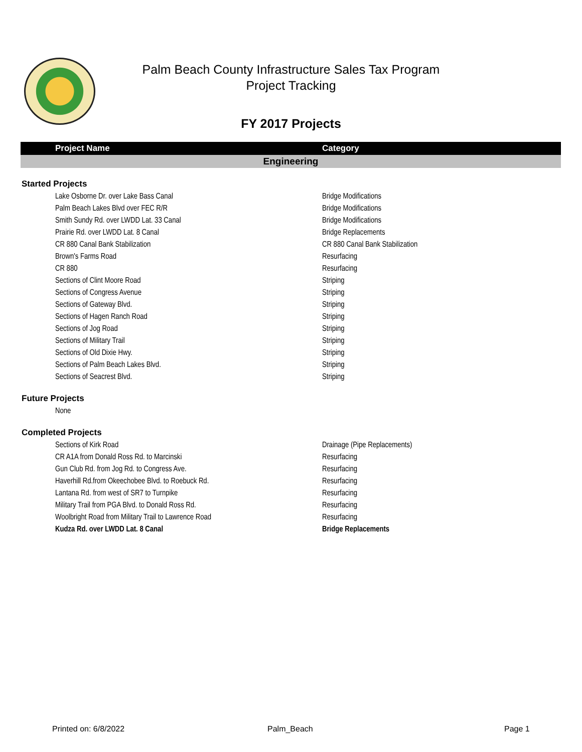Palm Beach County Infrastructure Sales Tax Program
Project Tracking
FY 2017 Projects
| Project Name | Category |
| --- | --- |
| Engineering | |
| Started Projects | |
| Lake Osborne Dr. over Lake Bass Canal | Bridge Modifications |
| Palm Beach Lakes Blvd over FEC R/R | Bridge Modifications |
| Smith Sundy Rd. over LWDD Lat. 33 Canal | Bridge Modifications |
| Prairie Rd. over LWDD Lat. 8 Canal | Bridge Replacements |
| CR 880 Canal Bank Stabilization | CR 880 Canal Bank Stabilization |
| Brown's Farms Road | Resurfacing |
| CR 880 | Resurfacing |
| Sections of Clint Moore Road | Striping |
| Sections of Congress Avenue | Striping |
| Sections of Gateway Blvd. | Striping |
| Sections of Hagen Ranch Road | Striping |
| Sections of Jog Road | Striping |
| Sections of Military Trail | Striping |
| Sections of Old Dixie Hwy. | Striping |
| Sections of Palm Beach Lakes Blvd. | Striping |
| Sections of Seacrest Blvd. | Striping |
| Future Projects | |
| None | |
| Completed Projects | |
| Sections of Kirk Road | Drainage (Pipe Replacements) |
| CR A1A from Donald Ross Rd. to Marcinski | Resurfacing |
| Gun Club Rd. from Jog Rd. to Congress Ave. | Resurfacing |
| Haverhill Rd.from Okeechobee Blvd. to Roebuck Rd. | Resurfacing |
| Lantana Rd. from west of SR7 to Turnpike | Resurfacing |
| Military Trail from PGA Blvd. to Donald Ross Rd. | Resurfacing |
| Woolbright Road from Military Trail to Lawrence Road | Resurfacing |
| Kudza Rd. over LWDD Lat. 8 Canal | Bridge Replacements |
Printed on: 6/8/2022 Palm_Beach Page 1